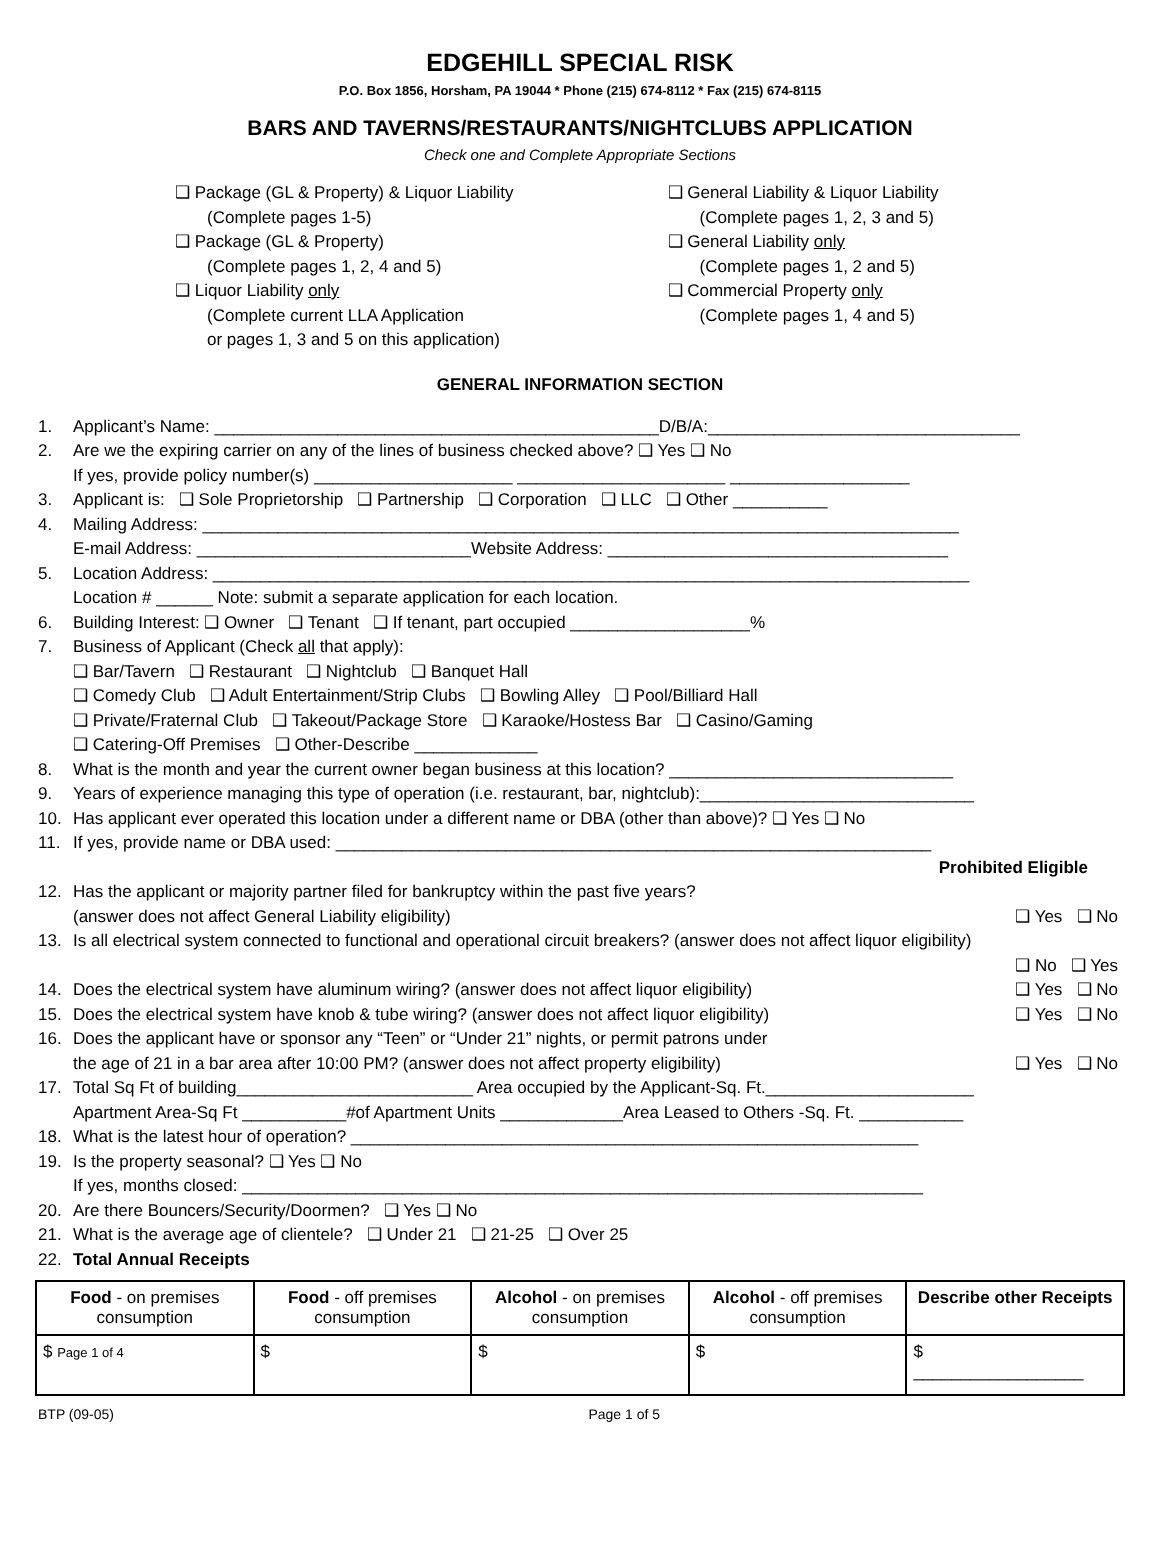EDGEHILL SPECIAL RISK
P.O. Box 1856, Horsham, PA 19044 * Phone (215) 674-8112 * Fax (215) 674-8115
BARS AND TAVERNS/RESTAURANTS/NIGHTCLUBS APPLICATION
Check one and Complete Appropriate Sections
❑ Package (GL & Property) & Liquor Liability
(Complete pages 1-5)
❑ Package (GL & Property)
(Complete pages 1, 2, 4 and 5)
❑ Liquor Liability only
(Complete current LLA Application
or pages 1, 3 and 5 on this application)
❑ General Liability & Liquor Liability
(Complete pages 1, 2, 3 and 5)
❑ General Liability only
(Complete pages 1, 2 and 5)
❑ Commercial Property only
(Complete pages 1, 4 and 5)
GENERAL INFORMATION SECTION
1. Applicant’s Name: _______________________________________________D/B/A:_________________________________
2. Are we the expiring carrier on any of the lines of business checked above? ❑ Yes ❑ No
If yes, provide policy number(s) _____________________ ______________________ ___________________
3. Applicant is: ❑ Sole Proprietorship ❑ Partnership ❑ Corporation ❑ LLC ❑ Other __________
4. Mailing Address: ________________________________________________________________________________
E-mail Address: _____________________________Website Address: ____________________________________
5. Location Address: ________________________________________________________________________________
Location # ______ Note: submit a separate application for each location.
6. Building Interest: ❑ Owner ❑ Tenant ❑ If tenant, part occupied ___________________%
7. Business of Applicant (Check all that apply):
❑ Bar/Tavern ❑ Restaurant ❑ Nightclub ❑ Banquet Hall
❑ Comedy Club ❑ Adult Entertainment/Strip Clubs ❑ Bowling Alley ❑ Pool/Billiard Hall
❑ Private/Fraternal Club ❑ Takeout/Package Store ❑ Karaoke/Hostess Bar ❑ Casino/Gaming
❑ Catering-Off Premises ❑ Other-Describe _____________
8. What is the month and year the current owner began business at this location? ______________________________
9. Years of experience managing this type of operation (i.e. restaurant, bar, nightclub):_____________________________
10. Has applicant ever operated this location under a different name or DBA (other than above)? ❑ Yes ❑ No
11. If yes, provide name or DBA used: _______________________________________________________________
Prohibited Eligible
12. Has the applicant or majority partner filed for bankruptcy within the past five years?
(answer does not affect General Liability eligibility) ❑ Yes ❑ No
13. Is all electrical system connected to functional and operational circuit breakers? (answer does not affect liquor eligibility)
❑ No ❑ Yes
14. Does the electrical system have aluminum wiring? (answer does not affect liquor eligibility) ❑ Yes ❑ No
15. Does the electrical system have knob & tube wiring? (answer does not affect liquor eligibility) ❑ Yes ❑ No
16. Does the applicant have or sponsor any “Teen” or “Under 21” nights, or permit patrons under
the age of 21 in a bar area after 10:00 PM? (answer does not affect property eligibility) ❑ Yes ❑ No
17. Total Sq Ft of building_________________________ Area occupied by the Applicant-Sq. Ft.______________________
Apartment Area-Sq Ft ___________#of Apartment Units _____________Area Leased to Others -Sq. Ft. ___________
18. What is the latest hour of operation? ____________________________________________________________
19. Is the property seasonal? ❑ Yes ❑ No
If yes, months closed: ________________________________________________________________________
20. Are there Bouncers/Security/Doormen? ❑ Yes ❑ No
21. What is the average age of clientele? ❑ Under 21 ❑ 21-25 ❑ Over 25
22. Total Annual Receipts
| Food - on premises consumption | Food - off premises consumption | Alcohol - on premises consumption | Alcohol - off premises consumption | Describe other Receipts |
| $ Page 1 of 4 | $ | $ | $ | $ __________________ |
BTP (09-05) Page 1 of 5